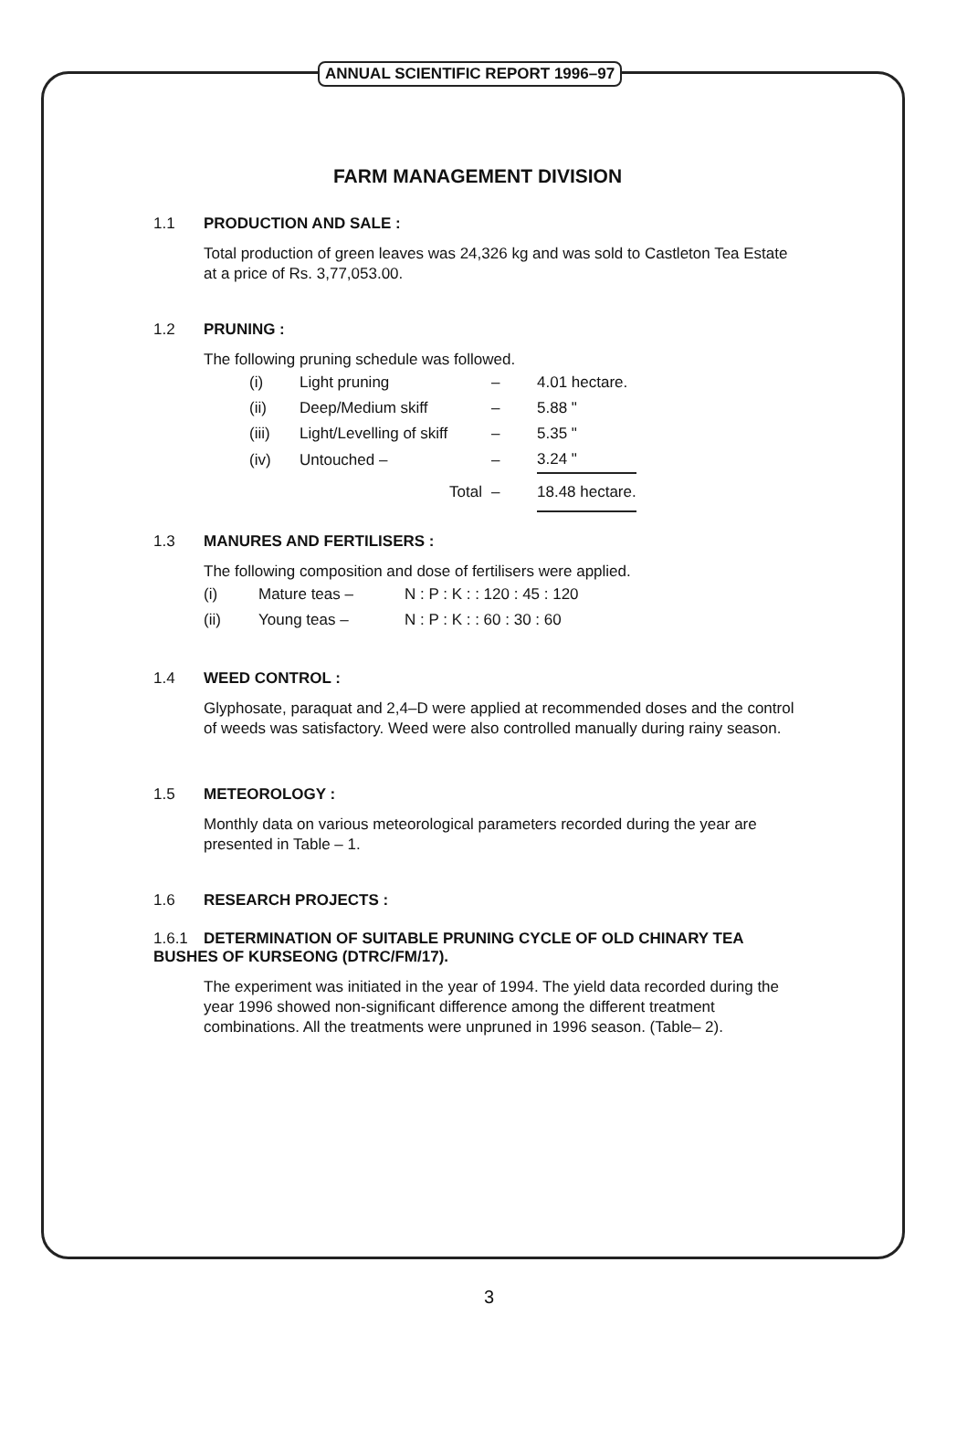ANNUAL SCIENTIFIC REPORT 1996–97
FARM MANAGEMENT DIVISION
1.1 PRODUCTION AND SALE :
Total production of green leaves was 24,326 kg and was sold to Castleton Tea Estate at a price of Rs. 3,77,053.00.
1.2 PRUNING :
The following pruning schedule was followed.
| (i) | Light pruning | – | 4.01 hectare. |
| (ii) | Deep/Medium skiff | – | 5.88 " |
| (iii) | Light/Levelling of skiff | – | 5.35 " |
| (iv) | Untouched – | – | 3.24 " |
| | Total | – | 18.48 hectare. |
1.3 MANURES AND FERTILISERS :
The following composition and dose of fertilisers were applied.
| (i) | Mature teas – | N : P : K : : 120 : 45 : 120 |
| (ii) | Young teas – | N : P : K : : 60 : 30 : 60 |
1.4 WEED CONTROL :
Glyphosate, paraquat and 2,4–D were applied at recommended doses and the control of weeds was satisfactory. Weed were also controlled manually during rainy season.
1.5 METEOROLOGY :
Monthly data on various meteorological parameters recorded during the year are presented in Table – 1.
1.6 RESEARCH PROJECTS :
1.6.1 DETERMINATION OF SUITABLE PRUNING CYCLE OF OLD CHINARY TEA BUSHES OF KURSEONG (DTRC/FM/17).
The experiment was initiated in the year of 1994. The yield data recorded during the year 1996 showed non-significant difference among the different treatment combinations. All the treatments were unpruned in 1996 season. (Table– 2).
3